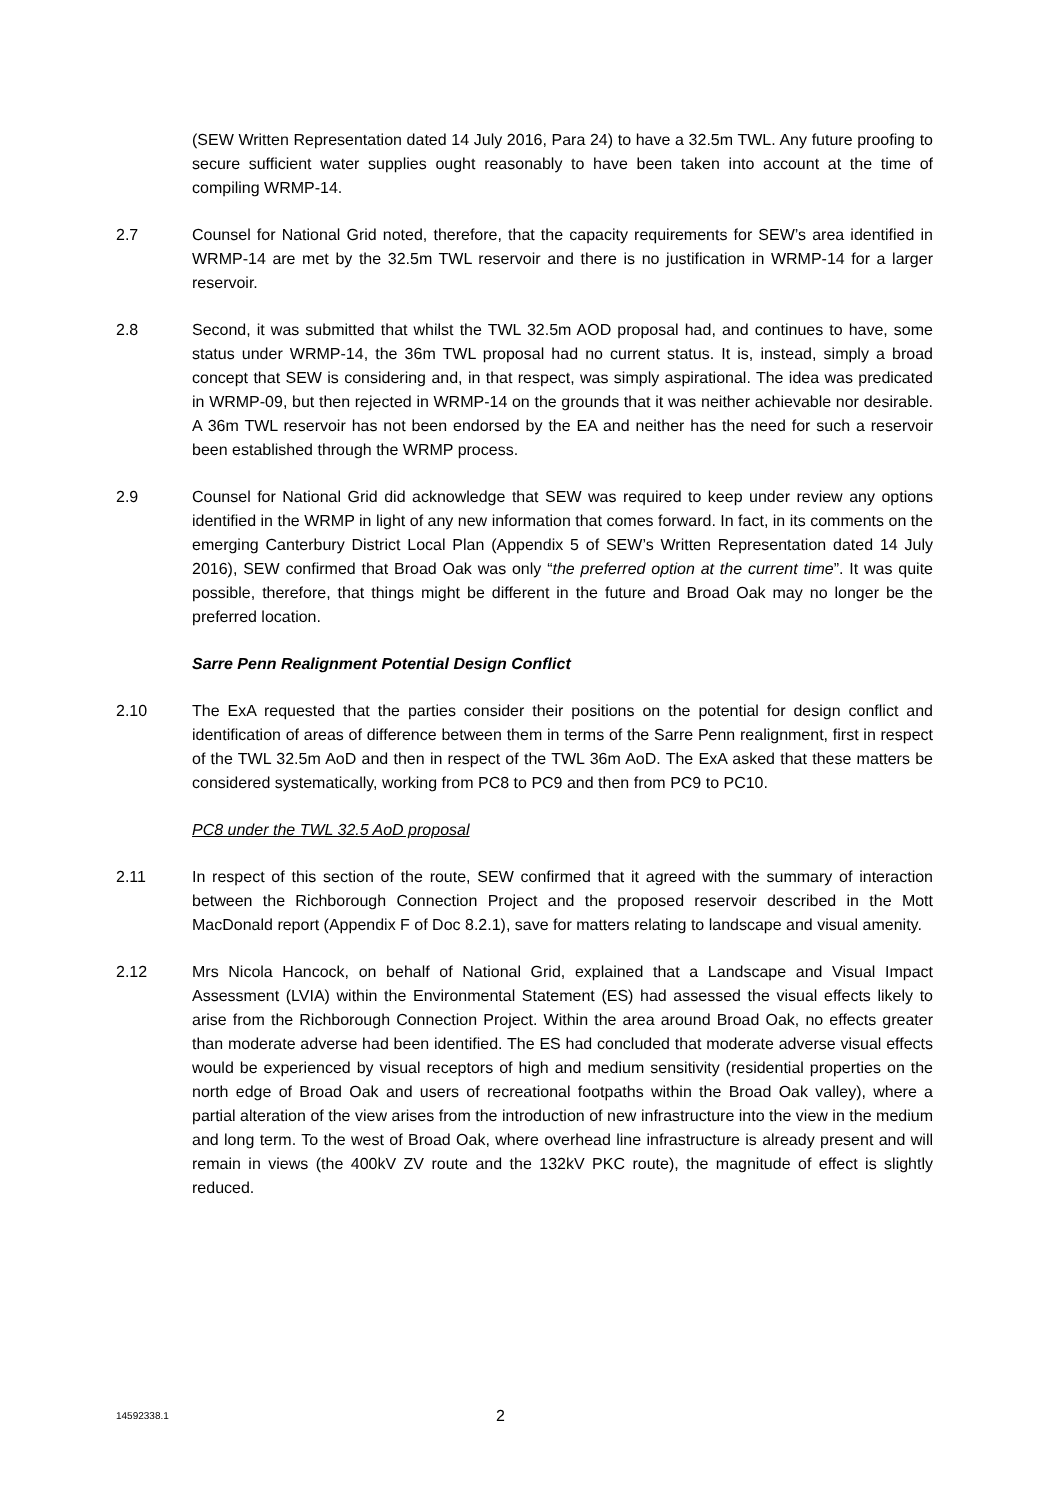(SEW Written Representation dated 14 July 2016, Para 24) to have a 32.5m TWL. Any future proofing to secure sufficient water supplies ought reasonably to have been taken into account at the time of compiling WRMP-14.
2.7 Counsel for National Grid noted, therefore, that the capacity requirements for SEW’s area identified in WRMP-14 are met by the 32.5m TWL reservoir and there is no justification in WRMP-14 for a larger reservoir.
2.8 Second, it was submitted that whilst the TWL 32.5m AOD proposal had, and continues to have, some status under WRMP-14, the 36m TWL proposal had no current status. It is, instead, simply a broad concept that SEW is considering and, in that respect, was simply aspirational. The idea was predicated in WRMP-09, but then rejected in WRMP-14 on the grounds that it was neither achievable nor desirable. A 36m TWL reservoir has not been endorsed by the EA and neither has the need for such a reservoir been established through the WRMP process.
2.9 Counsel for National Grid did acknowledge that SEW was required to keep under review any options identified in the WRMP in light of any new information that comes forward. In fact, in its comments on the emerging Canterbury District Local Plan (Appendix 5 of SEW’s Written Representation dated 14 July 2016), SEW confirmed that Broad Oak was only “the preferred option at the current time”. It was quite possible, therefore, that things might be different in the future and Broad Oak may no longer be the preferred location.
Sarre Penn Realignment Potential Design Conflict
2.10 The ExA requested that the parties consider their positions on the potential for design conflict and identification of areas of difference between them in terms of the Sarre Penn realignment, first in respect of the TWL 32.5m AoD and then in respect of the TWL 36m AoD. The ExA asked that these matters be considered systematically, working from PC8 to PC9 and then from PC9 to PC10.
PC8 under the TWL 32.5 AoD proposal
2.11 In respect of this section of the route, SEW confirmed that it agreed with the summary of interaction between the Richborough Connection Project and the proposed reservoir described in the Mott MacDonald report (Appendix F of Doc 8.2.1), save for matters relating to landscape and visual amenity.
2.12 Mrs Nicola Hancock, on behalf of National Grid, explained that a Landscape and Visual Impact Assessment (LVIA) within the Environmental Statement (ES) had assessed the visual effects likely to arise from the Richborough Connection Project. Within the area around Broad Oak, no effects greater than moderate adverse had been identified. The ES had concluded that moderate adverse visual effects would be experienced by visual receptors of high and medium sensitivity (residential properties on the north edge of Broad Oak and users of recreational footpaths within the Broad Oak valley), where a partial alteration of the view arises from the introduction of new infrastructure into the view in the medium and long term. To the west of Broad Oak, where overhead line infrastructure is already present and will remain in views (the 400kV ZV route and the 132kV PKC route), the magnitude of effect is slightly reduced.
14592338.1
2